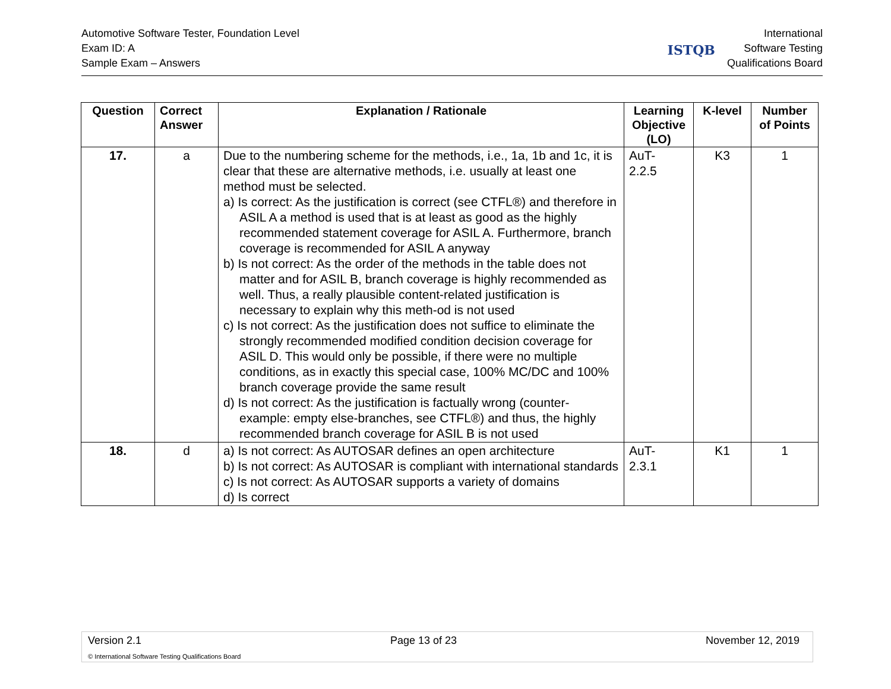Automotive Software Tester, Foundation Level
Exam ID: A
Sample Exam – Answers
ISTQB
International
Software Testing
Qualifications Board
| Question | Correct Answer | Explanation / Rationale | Learning Objective (LO) | K-level | Number of Points |
| --- | --- | --- | --- | --- | --- |
| 17. | a | Due to the numbering scheme for the methods, i.e., 1a, 1b and 1c, it is clear that these are alternative methods, i.e. usually at least one method must be selected. a) Is correct: As the justification is correct (see CTFL®) and therefore in ASIL A a method is used that is at least as good as the highly recommended statement coverage for ASIL A. Furthermore, branch coverage is recommended for ASIL A anyway b) Is not correct: As the order of the methods in the table does not matter and for ASIL B, branch coverage is highly recommended as well. Thus, a really plausible content-related justification is necessary to explain why this meth-od is not used c) Is not correct: As the justification does not suffice to eliminate the strongly recommended modified condition decision coverage for ASIL D. This would only be possible, if there were no multiple conditions, as in exactly this special case, 100% MC/DC and 100% branch coverage provide the same result d) Is not correct: As the justification is factually wrong (counter-example: empty else-branches, see CTFL®) and thus, the highly recommended branch coverage for ASIL B is not used | AuT- 2.2.5 | K3 | 1 |
| 18. | d | a) Is not correct: As AUTOSAR defines an open architecture b) Is not correct: As AUTOSAR is compliant with international standards c) Is not correct: As AUTOSAR supports a variety of domains d) Is correct | AuT- 2.3.1 | K1 | 1 |
Version 2.1 Page 13 of 23 November 12, 2019
© International Software Testing Qualifications Board